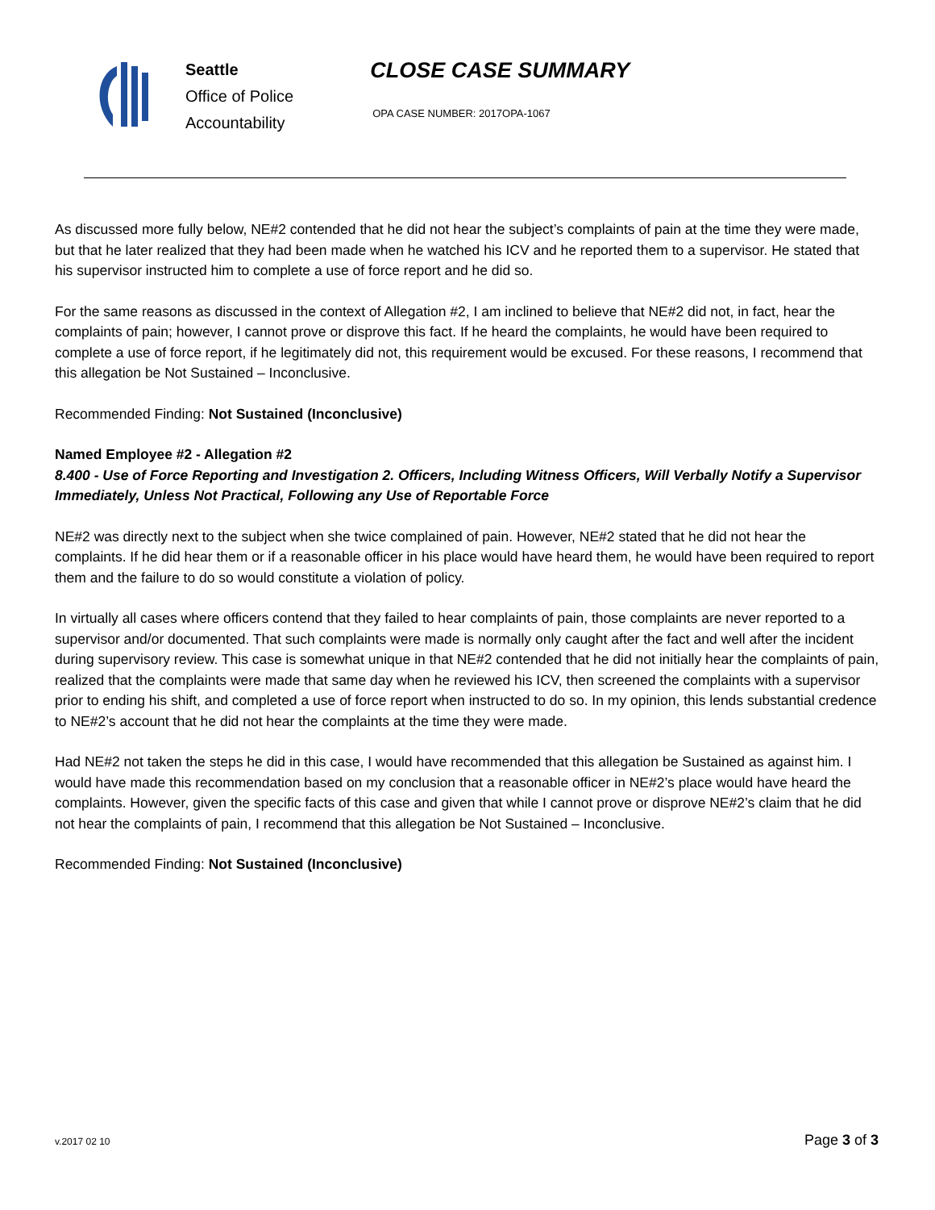Seattle
Office of Police
Accountability
CLOSE CASE SUMMARY
OPA CASE NUMBER: 2017OPA-1067
As discussed more fully below, NE#2 contended that he did not hear the subject’s complaints of pain at the time they were made, but that he later realized that they had been made when he watched his ICV and he reported them to a supervisor. He stated that his supervisor instructed him to complete a use of force report and he did so.
For the same reasons as discussed in the context of Allegation #2, I am inclined to believe that NE#2 did not, in fact, hear the complaints of pain; however, I cannot prove or disprove this fact. If he heard the complaints, he would have been required to complete a use of force report, if he legitimately did not, this requirement would be excused. For these reasons, I recommend that this allegation be Not Sustained – Inconclusive.
Recommended Finding: Not Sustained (Inconclusive)
Named Employee #2 - Allegation #2
8.400 - Use of Force Reporting and Investigation 2. Officers, Including Witness Officers, Will Verbally Notify a Supervisor Immediately, Unless Not Practical, Following any Use of Reportable Force
NE#2 was directly next to the subject when she twice complained of pain. However, NE#2 stated that he did not hear the complaints. If he did hear them or if a reasonable officer in his place would have heard them, he would have been required to report them and the failure to do so would constitute a violation of policy.
In virtually all cases where officers contend that they failed to hear complaints of pain, those complaints are never reported to a supervisor and/or documented. That such complaints were made is normally only caught after the fact and well after the incident during supervisory review. This case is somewhat unique in that NE#2 contended that he did not initially hear the complaints of pain, realized that the complaints were made that same day when he reviewed his ICV, then screened the complaints with a supervisor prior to ending his shift, and completed a use of force report when instructed to do so. In my opinion, this lends substantial credence to NE#2’s account that he did not hear the complaints at the time they were made.
Had NE#2 not taken the steps he did in this case, I would have recommended that this allegation be Sustained as against him. I would have made this recommendation based on my conclusion that a reasonable officer in NE#2’s place would have heard the complaints. However, given the specific facts of this case and given that while I cannot prove or disprove NE#2’s claim that he did not hear the complaints of pain, I recommend that this allegation be Not Sustained – Inconclusive.
Recommended Finding: Not Sustained (Inconclusive)
v.2017 02 10 Page 3 of 3